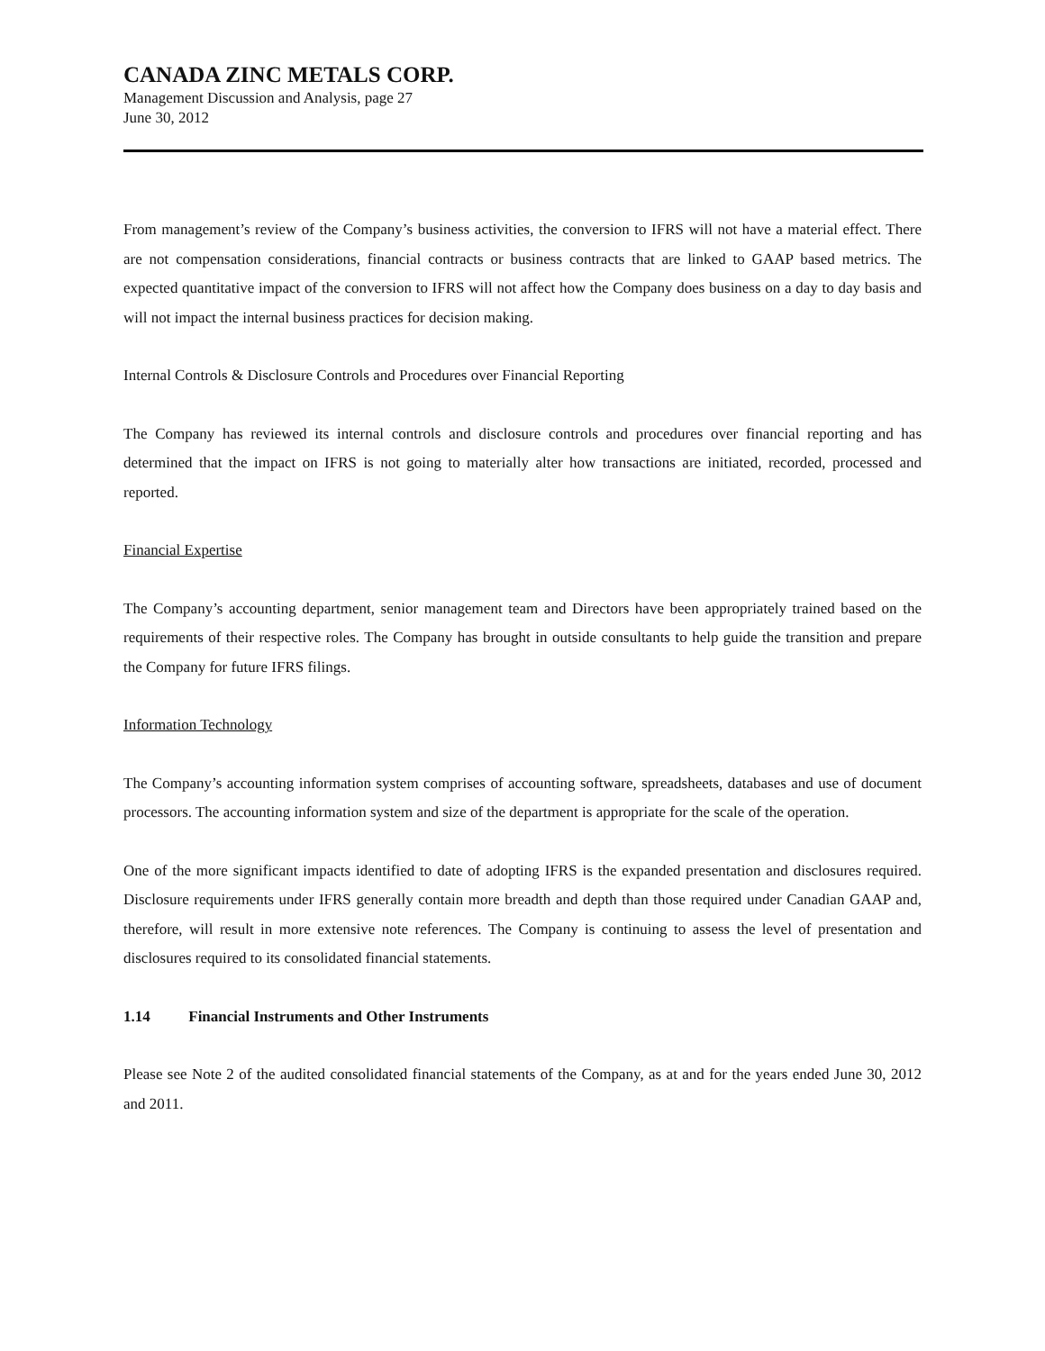CANADA ZINC METALS CORP.
Management Discussion and Analysis, page 27
June 30, 2012
From management’s review of the Company’s business activities, the conversion to IFRS will not have a material effect. There are not compensation considerations, financial contracts or business contracts that are linked to GAAP based metrics. The expected quantitative impact of the conversion to IFRS will not affect how the Company does business on a day to day basis and will not impact the internal business practices for decision making.
Internal Controls & Disclosure Controls and Procedures over Financial Reporting
The Company has reviewed its internal controls and disclosure controls and procedures over financial reporting and has determined that the impact on IFRS is not going to materially alter how transactions are initiated, recorded, processed and reported.
Financial Expertise
The Company’s accounting department, senior management team and Directors have been appropriately trained based on the requirements of their respective roles. The Company has brought in outside consultants to help guide the transition and prepare the Company for future IFRS filings.
Information Technology
The Company’s accounting information system comprises of accounting software, spreadsheets, databases and use of document processors. The accounting information system and size of the department is appropriate for the scale of the operation.
One of the more significant impacts identified to date of adopting IFRS is the expanded presentation and disclosures required. Disclosure requirements under IFRS generally contain more breadth and depth than those required under Canadian GAAP and, therefore, will result in more extensive note references. The Company is continuing to assess the level of presentation and disclosures required to its consolidated financial statements.
1.14 Financial Instruments and Other Instruments
Please see Note 2 of the audited consolidated financial statements of the Company, as at and for the years ended June 30, 2012 and 2011.